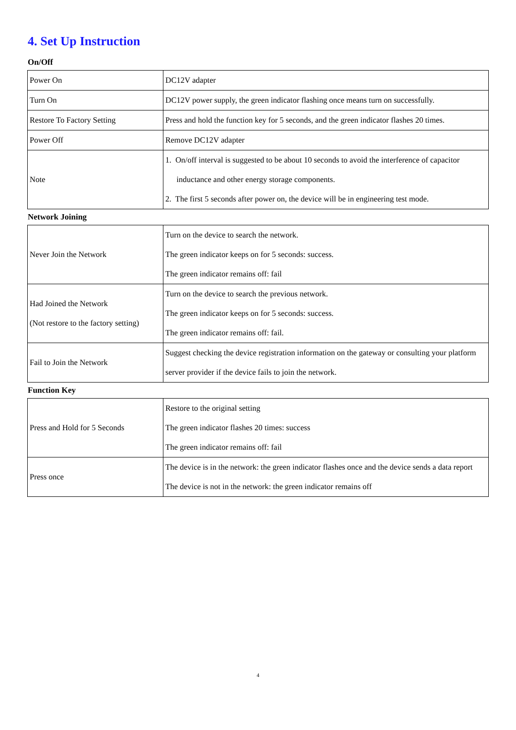4. Set Up Instruction
On/Off
| Power On | DC12V adapter |
| Turn On | DC12V power supply, the green indicator flashing once means turn on successfully. |
| Restore To Factory Setting | Press and hold the function key for 5 seconds, and the green indicator flashes 20 times. |
| Power Off | Remove DC12V adapter |
| Note | 1. On/off interval is suggested to be about 10 seconds to avoid the interference of capacitor inductance and other energy storage components. 2. The first 5 seconds after power on, the device will be in engineering test mode. |
Network Joining
| Never Join the Network | Turn on the device to search the network. The green indicator keeps on for 5 seconds: success. The green indicator remains off: fail |
| Had Joined the Network (Not restore to the factory setting) | Turn on the device to search the previous network. The green indicator keeps on for 5 seconds: success. The green indicator remains off: fail. |
| Fail to Join the Network | Suggest checking the device registration information on the gateway or consulting your platform server provider if the device fails to join the network. |
Function Key
| Press and Hold for 5 Seconds | Restore to the original setting The green indicator flashes 20 times: success The green indicator remains off: fail |
| Press once | The device is in the network: the green indicator flashes once and the device sends a data report The device is not in the network: the green indicator remains off |
4